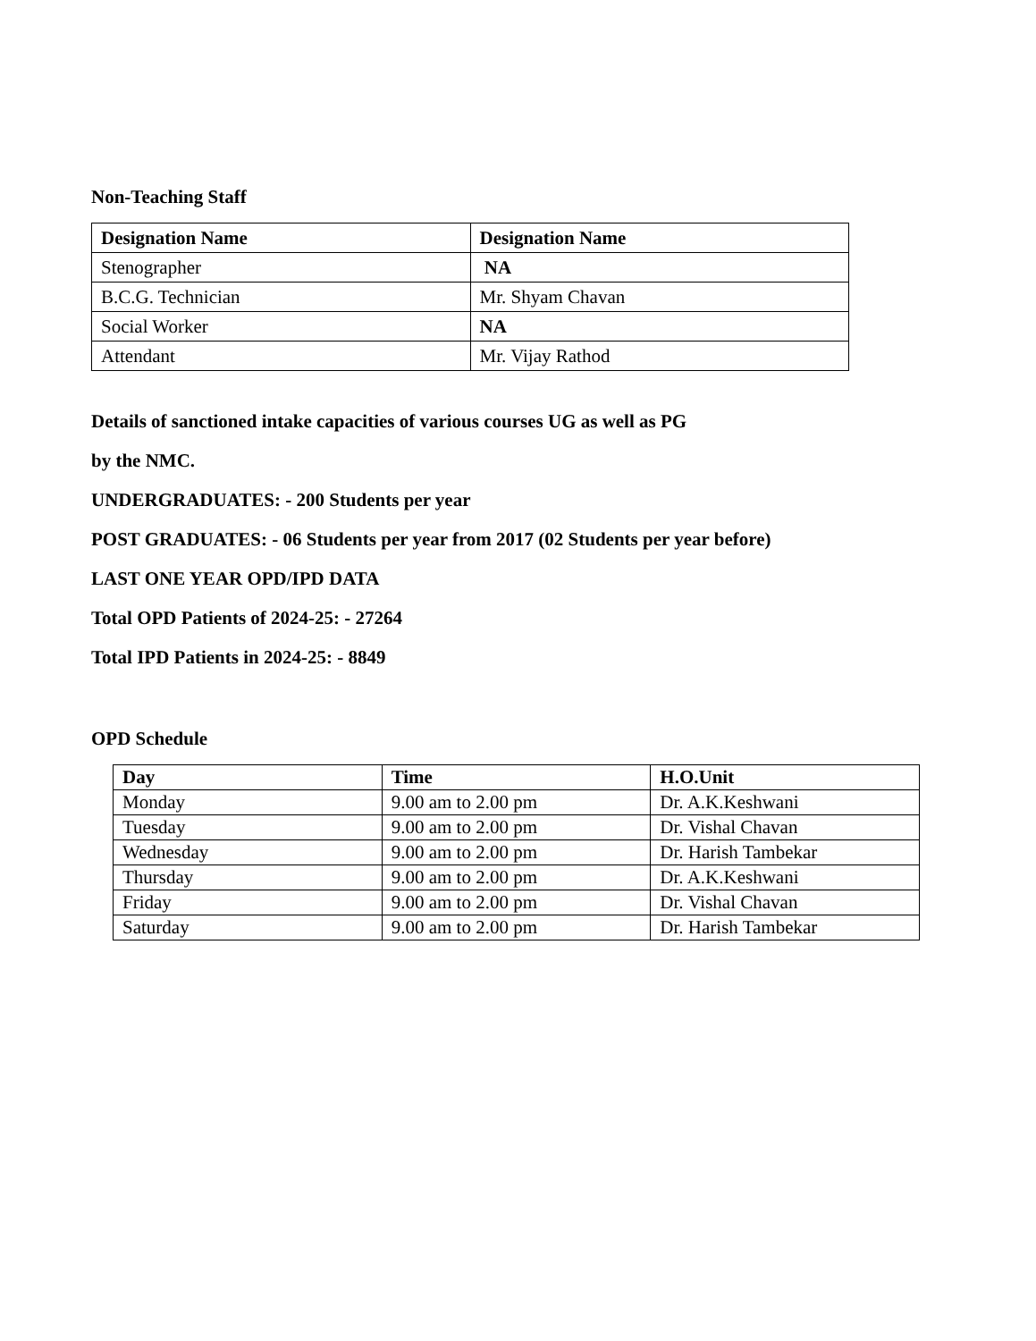Non-Teaching Staff
| Designation Name | Designation Name |
| --- | --- |
| Stenographer | NA |
| B.C.G. Technician | Mr. Shyam Chavan |
| Social Worker | NA |
| Attendant | Mr. Vijay Rathod |
Details of sanctioned intake capacities of various courses UG as well as PG
by the NMC.
UNDERGRADUATES: - 200 Students per year
POST GRADUATES: - 06 Students per year from 2017 (02 Students per year before)
LAST ONE YEAR OPD/IPD DATA
Total OPD Patients of 2024-25: - 27264
Total IPD Patients in 2024-25: - 8849
OPD Schedule
| Day | Time | H.O.Unit |
| --- | --- | --- |
| Monday | 9.00 am to 2.00 pm | Dr. A.K.Keshwani |
| Tuesday | 9.00 am to 2.00 pm | Dr. Vishal Chavan |
| Wednesday | 9.00 am to 2.00 pm | Dr. Harish Tambekar |
| Thursday | 9.00 am to 2.00 pm | Dr. A.K.Keshwani |
| Friday | 9.00 am to 2.00 pm | Dr. Vishal Chavan |
| Saturday | 9.00 am to 2.00 pm | Dr. Harish Tambekar |